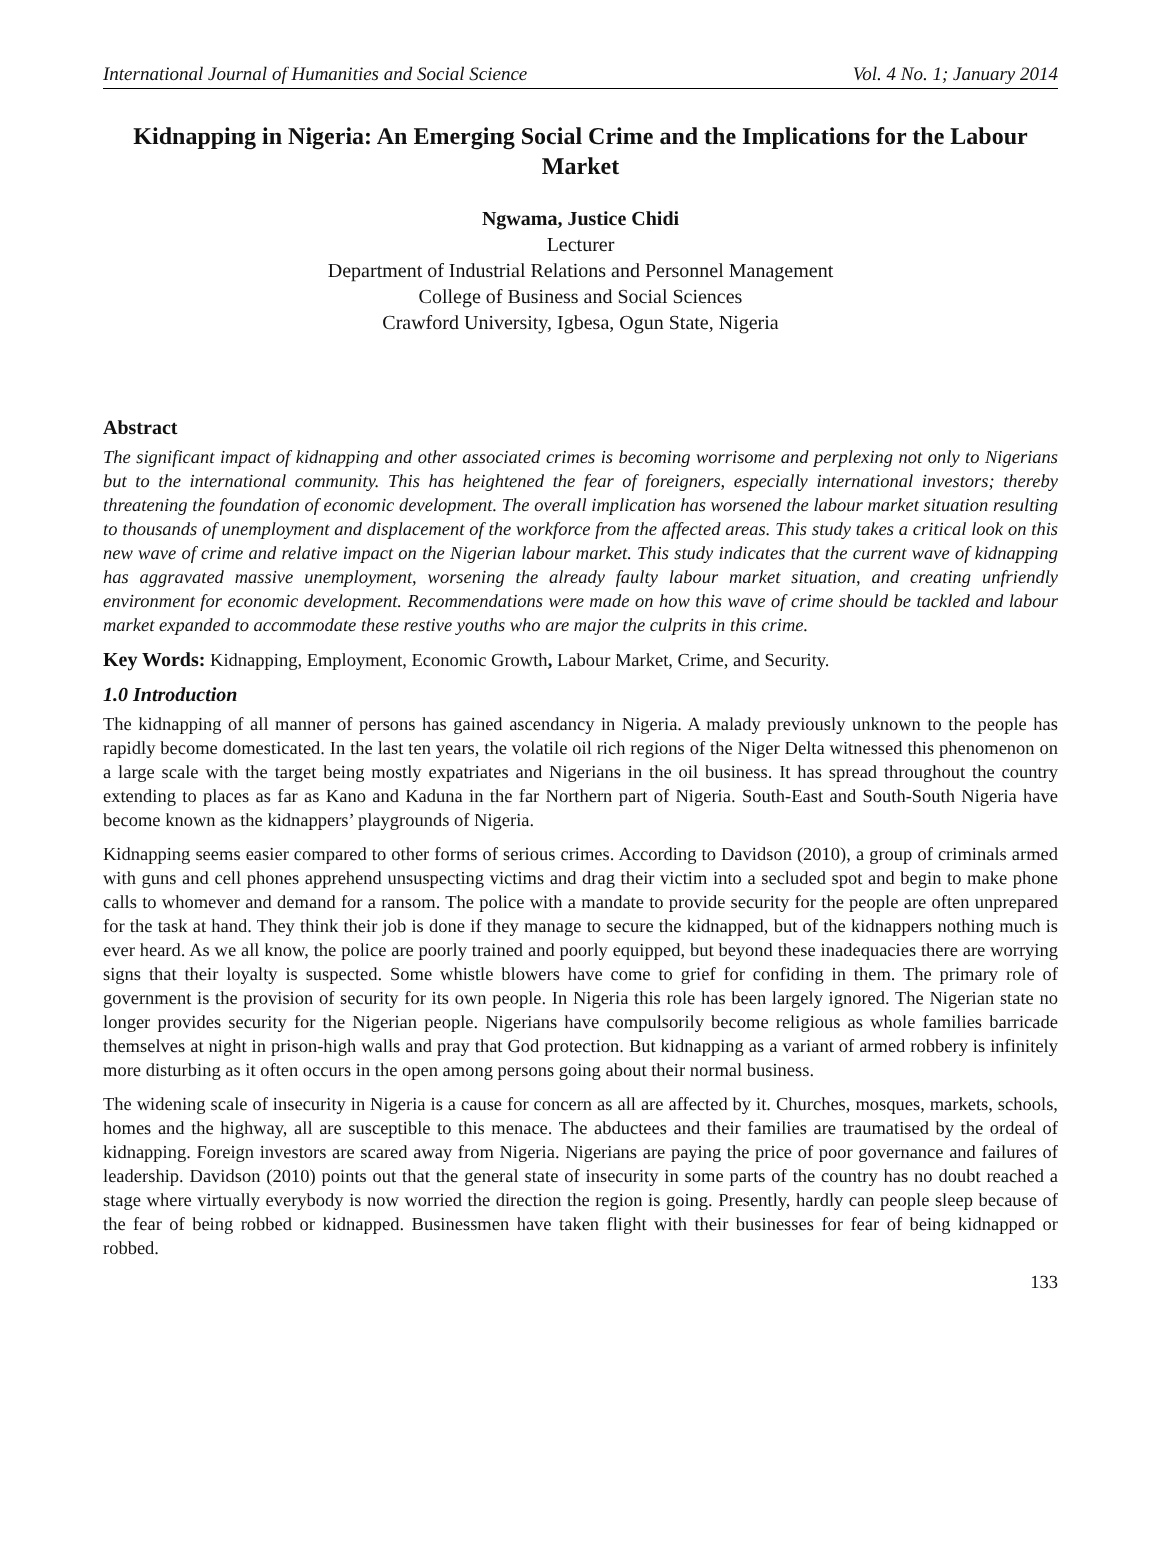International Journal of Humanities and Social Science Vol. 4 No. 1; January 2014
Kidnapping in Nigeria: An Emerging Social Crime and the Implications for the Labour Market
Ngwama, Justice Chidi
Lecturer
Department of Industrial Relations and Personnel Management
College of Business and Social Sciences
Crawford University, Igbesa, Ogun State, Nigeria
Abstract
The significant impact of kidnapping and other associated crimes is becoming worrisome and perplexing not only to Nigerians but to the international community. This has heightened the fear of foreigners, especially international investors; thereby threatening the foundation of economic development. The overall implication has worsened the labour market situation resulting to thousands of unemployment and displacement of the workforce from the affected areas. This study takes a critical look on this new wave of crime and relative impact on the Nigerian labour market. This study indicates that the current wave of kidnapping has aggravated massive unemployment, worsening the already faulty labour market situation, and creating unfriendly environment for economic development. Recommendations were made on how this wave of crime should be tackled and labour market expanded to accommodate these restive youths who are major the culprits in this crime.
Key Words: Kidnapping, Employment, Economic Growth, Labour Market, Crime, and Security.
1.0 Introduction
The kidnapping of all manner of persons has gained ascendancy in Nigeria. A malady previously unknown to the people has rapidly become domesticated. In the last ten years, the volatile oil rich regions of the Niger Delta witnessed this phenomenon on a large scale with the target being mostly expatriates and Nigerians in the oil business. It has spread throughout the country extending to places as far as Kano and Kaduna in the far Northern part of Nigeria. South-East and South-South Nigeria have become known as the kidnappers’ playgrounds of Nigeria.
Kidnapping seems easier compared to other forms of serious crimes. According to Davidson (2010), a group of criminals armed with guns and cell phones apprehend unsuspecting victims and drag their victim into a secluded spot and begin to make phone calls to whomever and demand for a ransom. The police with a mandate to provide security for the people are often unprepared for the task at hand. They think their job is done if they manage to secure the kidnapped, but of the kidnappers nothing much is ever heard. As we all know, the police are poorly trained and poorly equipped, but beyond these inadequacies there are worrying signs that their loyalty is suspected. Some whistle blowers have come to grief for confiding in them. The primary role of government is the provision of security for its own people. In Nigeria this role has been largely ignored. The Nigerian state no longer provides security for the Nigerian people. Nigerians have compulsorily become religious as whole families barricade themselves at night in prison-high walls and pray that God protection. But kidnapping as a variant of armed robbery is infinitely more disturbing as it often occurs in the open among persons going about their normal business.
The widening scale of insecurity in Nigeria is a cause for concern as all are affected by it. Churches, mosques, markets, schools, homes and the highway, all are susceptible to this menace. The abductees and their families are traumatised by the ordeal of kidnapping. Foreign investors are scared away from Nigeria. Nigerians are paying the price of poor governance and failures of leadership. Davidson (2010) points out that the general state of insecurity in some parts of the country has no doubt reached a stage where virtually everybody is now worried the direction the region is going. Presently, hardly can people sleep because of the fear of being robbed or kidnapped. Businessmen have taken flight with their businesses for fear of being kidnapped or robbed.
133